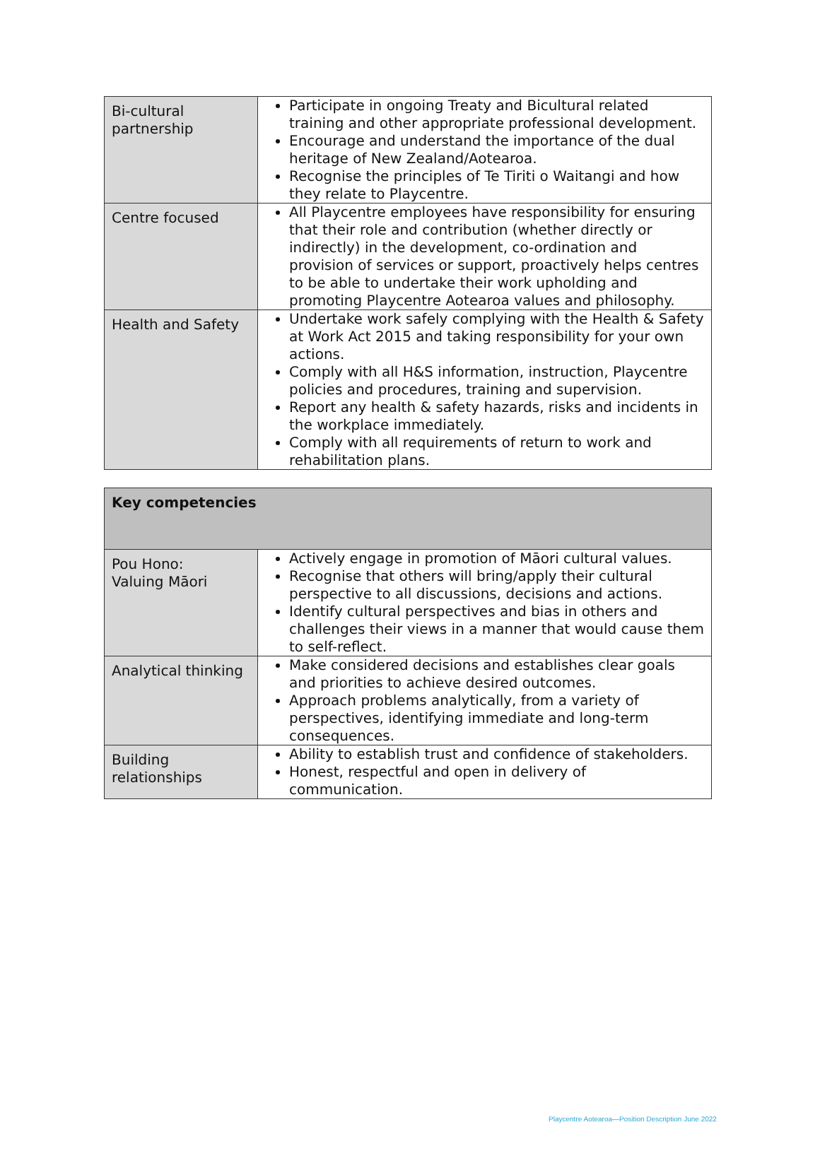| Bi-cultural partnership | Participate in ongoing Treaty and Bicultural related training and other appropriate professional development. Encourage and understand the importance of the dual heritage of New Zealand/Aotearoa. Recognise the principles of Te Tiriti o Waitangi and how they relate to Playcentre. |
| Centre focused | All Playcentre employees have responsibility for ensuring that their role and contribution (whether directly or indirectly) in the development, co-ordination and provision of services or support, proactively helps centres to be able to undertake their work upholding and promoting Playcentre Aotearoa values and philosophy. |
| Health and Safety | Undertake work safely complying with the Health & Safety at Work Act 2015 and taking responsibility for your own actions. Comply with all H&S information, instruction, Playcentre policies and procedures, training and supervision. Report any health & safety hazards, risks and incidents in the workplace immediately. Comply with all requirements of return to work and rehabilitation plans. |
| Key competencies | |
| --- | --- |
| Pou Hono: Valuing Māori | Actively engage in promotion of Māori cultural values. Recognise that others will bring/apply their cultural perspective to all discussions, decisions and actions. Identify cultural perspectives and bias in others and challenges their views in a manner that would cause them to self-reflect. |
| Analytical thinking | Make considered decisions and establishes clear goals and priorities to achieve desired outcomes. Approach problems analytically, from a variety of perspectives, identifying immediate and long-term consequences. |
| Building relationships | Ability to establish trust and confidence of stakeholders. Honest, respectful and open in delivery of communication. |
Playcentre Aotearoa—Position Description June 2022